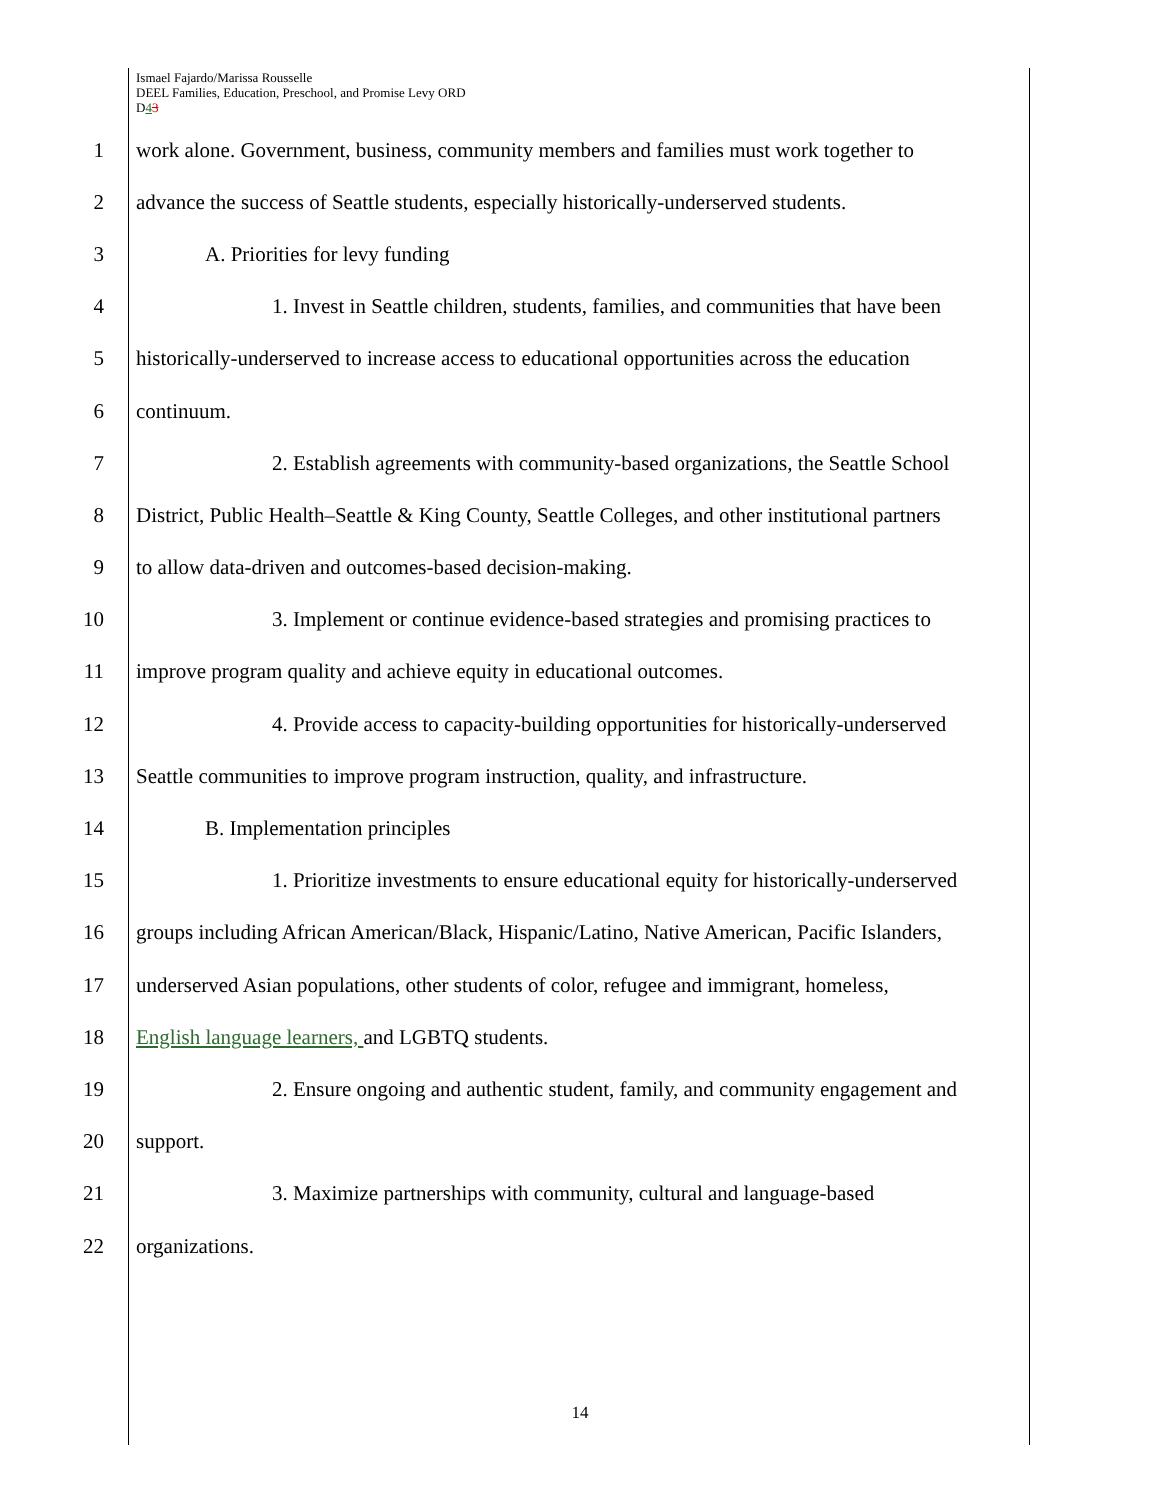Ismael Fajardo/Marissa Rousselle
DEEL Families, Education, Preschool, and Promise Levy ORD
D43
1 work alone. Government, business, community members and families must work together to
2 advance the success of Seattle students, especially historically-underserved students.
3 A. Priorities for levy funding
4 1. Invest in Seattle children, students, families, and communities that have been
5 historically-underserved to increase access to educational opportunities across the education
6 continuum.
7 2. Establish agreements with community-based organizations, the Seattle School
8 District, Public Health–Seattle & King County, Seattle Colleges, and other institutional partners
9 to allow data-driven and outcomes-based decision-making.
10 3. Implement or continue evidence-based strategies and promising practices to
11 improve program quality and achieve equity in educational outcomes.
12 4. Provide access to capacity-building opportunities for historically-underserved
13 Seattle communities to improve program instruction, quality, and infrastructure.
14 B. Implementation principles
15 1. Prioritize investments to ensure educational equity for historically-underserved
16 groups including African American/Black, Hispanic/Latino, Native American, Pacific Islanders,
17 underserved Asian populations, other students of color, refugee and immigrant, homeless,
18 English language learners, and LGBTQ students.
19 2. Ensure ongoing and authentic student, family, and community engagement and
20 support.
21 3. Maximize partnerships with community, cultural and language-based
22 organizations.
14